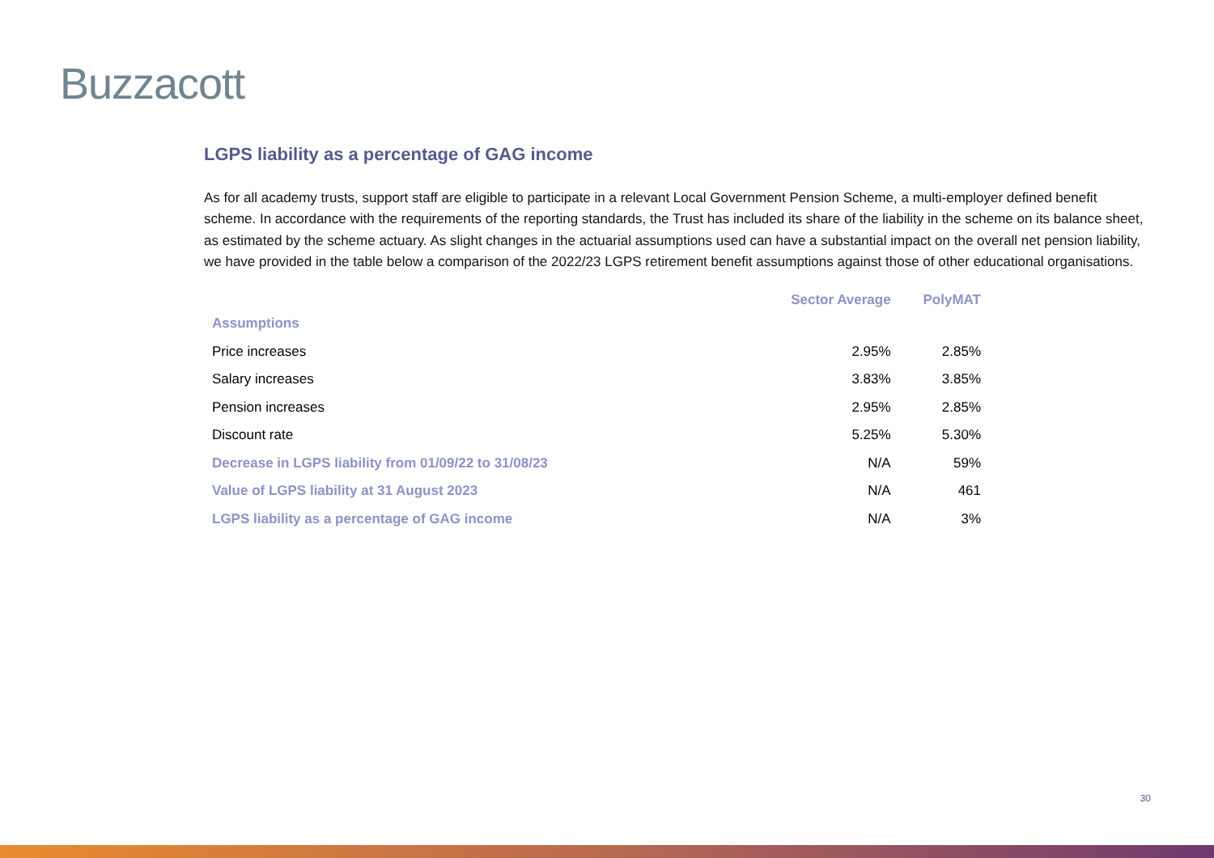Buzzacott
LGPS liability as a percentage of GAG income
As for all academy trusts, support staff are eligible to participate in a relevant Local Government Pension Scheme, a multi-employer defined benefit scheme. In accordance with the requirements of the reporting standards, the Trust has included its share of the liability in the scheme on its balance sheet, as estimated by the scheme actuary. As slight changes in the actuarial assumptions used can have a substantial impact on the overall net pension liability, we have provided in the table below a comparison of the 2022/23 LGPS retirement benefit assumptions against those of other educational organisations.
| | Sector Average | PolyMAT |
| --- | --- | --- |
| Assumptions | | |
| Price increases | 2.95% | 2.85% |
| Salary increases | 3.83% | 3.85% |
| Pension increases | 2.95% | 2.85% |
| Discount rate | 5.25% | 5.30% |
| Decrease in LGPS liability from 01/09/22 to 31/08/23 | N/A | 59% |
| Value of LGPS liability at 31 August 2023 | N/A | 461 |
| LGPS liability as a percentage of GAG income | N/A | 3% |
30